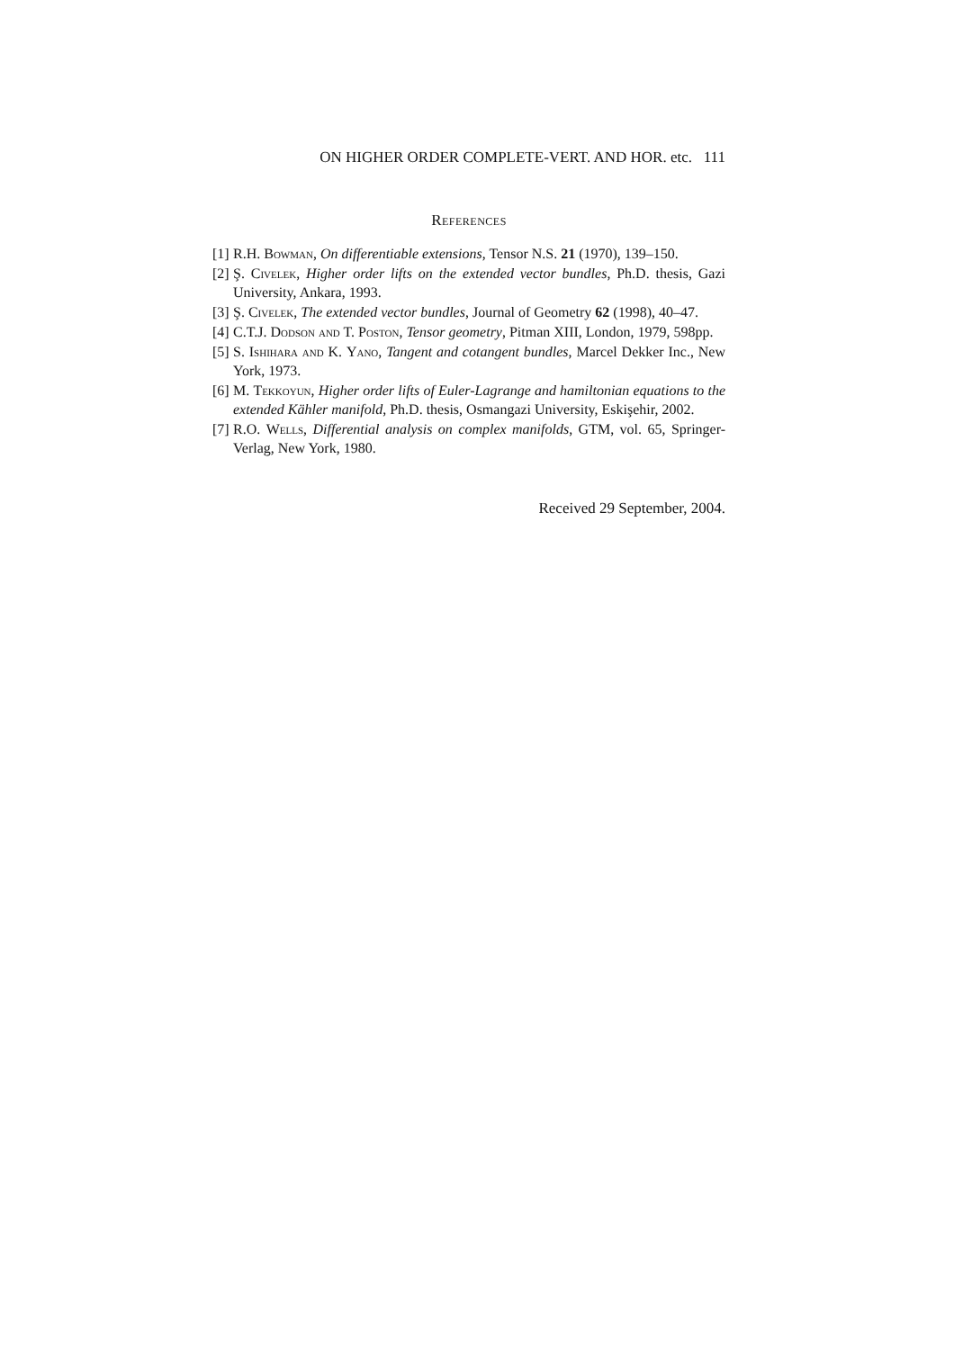ON HIGHER ORDER COMPLETE-VERT. AND HOR. etc. 111
References
[1] R.H. Bowman, On differentiable extensions, Tensor N.S. 21 (1970), 139–150.
[2] Ş. Civelek, Higher order lifts on the extended vector bundles, Ph.D. thesis, Gazi University, Ankara, 1993.
[3] Ş. Civelek, The extended vector bundles, Journal of Geometry 62 (1998), 40–47.
[4] C.T.J. Dodson and T. Poston, Tensor geometry, Pitman XIII, London, 1979, 598pp.
[5] S. Ishihara and K. Yano, Tangent and cotangent bundles, Marcel Dekker Inc., New York, 1973.
[6] M. Tekkoyun, Higher order lifts of Euler-Lagrange and hamiltonian equations to the extended Kähler manifold, Ph.D. thesis, Osmangazi University, Eskişehir, 2002.
[7] R.O. Wells, Differential analysis on complex manifolds, GTM, vol. 65, Springer-Verlag, New York, 1980.
Received 29 September, 2004.